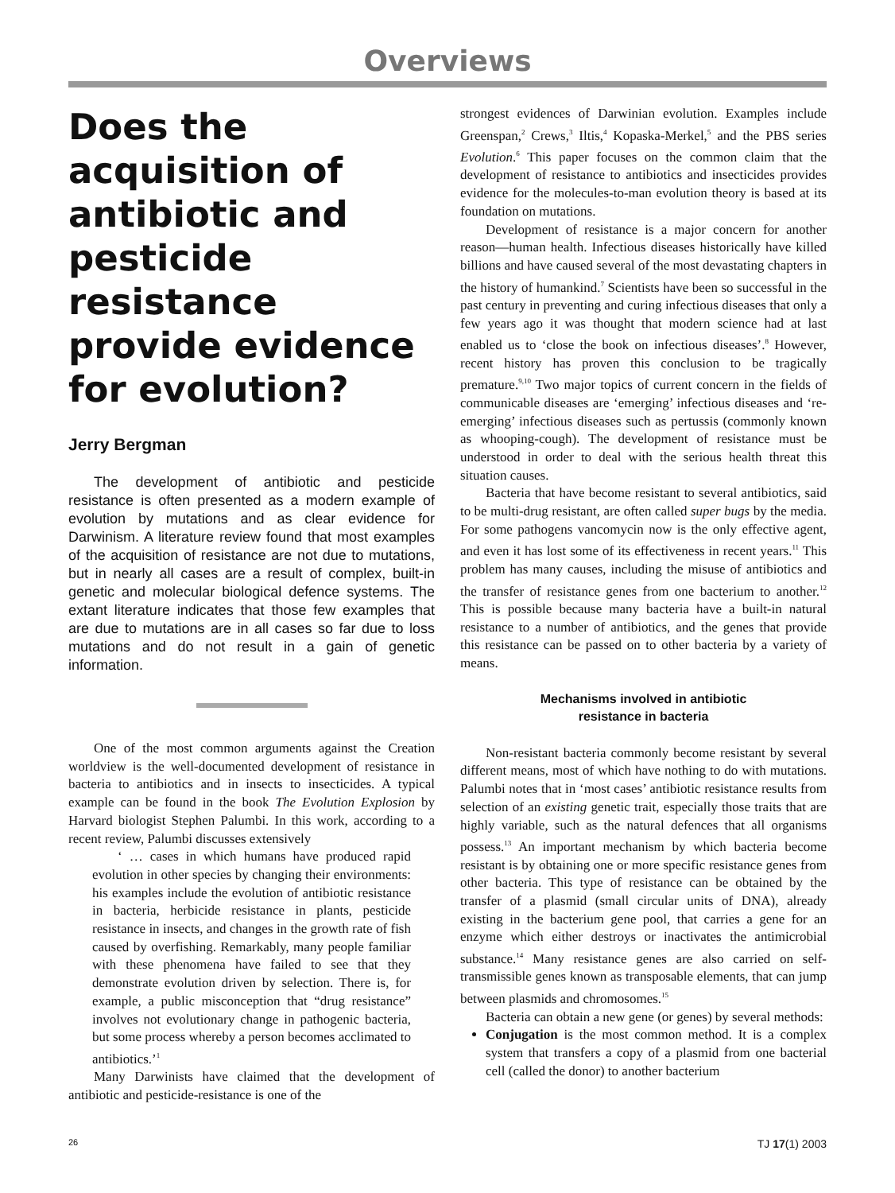Overviews
Does the acquisition of antibiotic and pesticide resistance provide evidence for evolution?
Jerry Bergman
The development of antibiotic and pesticide resistance is often presented as a modern example of evolution by mutations and as clear evidence for Darwinism. A literature review found that most examples of the acquisition of resistance are not due to mutations, but in nearly all cases are a result of complex, built-in genetic and molecular biological defence systems. The extant literature indicates that those few examples that are due to mutations are in all cases so far due to loss mutations and do not result in a gain of genetic information.
One of the most common arguments against the Creation worldview is the well-documented development of resistance in bacteria to antibiotics and in insects to insecticides. A typical example can be found in the book The Evolution Explosion by Harvard biologist Stephen Palumbi. In this work, according to a recent review, Palumbi discusses extensively
‘ … cases in which humans have produced rapid evolution in other species by changing their environments: his examples include the evolution of antibiotic resistance in bacteria, herbicide resistance in plants, pesticide resistance in insects, and changes in the growth rate of fish caused by overfishing. Remarkably, many people familiar with these phenomena have failed to see that they demonstrate evolution driven by selection. There is, for example, a public misconception that “drug resistance” involves not evolutionary change in pathogenic bacteria, but some process whereby a person becomes acclimated to antibiotics.’<sup>1</sup>
Many Darwinists have claimed that the development of antibiotic and pesticide-resistance is one of the
strongest evidences of Darwinian evolution. Examples include Greenspan,<sup>2</sup> Crews,<sup>3</sup> Iltis,<sup>4</sup> Kopaska-Merkel,<sup>5</sup> and the PBS series Evolution.<sup>6</sup> This paper focuses on the common claim that the development of resistance to antibiotics and insecticides provides evidence for the molecules-to-man evolution theory is based at its foundation on mutations.
Development of resistance is a major concern for another reason—human health. Infectious diseases historically have killed billions and have caused several of the most devastating chapters in the history of humankind.<sup>7</sup> Scientists have been so successful in the past century in preventing and curing infectious diseases that only a few years ago it was thought that modern science had at last enabled us to ‘close the book on infectious diseases’.<sup>8</sup> However, recent history has proven this conclusion to be tragically premature.<sup>9,10</sup> Two major topics of current concern in the fields of communicable diseases are ‘emerging’ infectious diseases and ‘re-emerging’ infectious diseases such as pertussis (commonly known as whooping-cough). The development of resistance must be understood in order to deal with the serious health threat this situation causes.
Bacteria that have become resistant to several antibiotics, said to be multi-drug resistant, are often called super bugs by the media. For some pathogens vancomycin now is the only effective agent, and even it has lost some of its effectiveness in recent years.<sup>11</sup> This problem has many causes, including the misuse of antibiotics and the transfer of resistance genes from one bacterium to another.<sup>12</sup> This is possible because many bacteria have a built-in natural resistance to a number of antibiotics, and the genes that provide this resistance can be passed on to other bacteria by a variety of means.
Mechanisms involved in antibiotic
resistance in bacteria
Non-resistant bacteria commonly become resistant by several different means, most of which have nothing to do with mutations. Palumbi notes that in ‘most cases’ antibiotic resistance results from selection of an existing genetic trait, especially those traits that are highly variable, such as the natural defences that all organisms possess.<sup>13</sup> An important mechanism by which bacteria become resistant is by obtaining one or more specific resistance genes from other bacteria. This type of resistance can be obtained by the transfer of a plasmid (small circular units of DNA), already existing in the bacterium gene pool, that carries a gene for an enzyme which either destroys or inactivates the antimicrobial substance.<sup>14</sup> Many resistance genes are also carried on self-transmissible genes known as transposable elements, that can jump between plasmids and chromosomes.<sup>15</sup>
Bacteria can obtain a new gene (or genes) by several methods:
Conjugation is the most common method. It is a complex system that transfers a copy of a plasmid from one bacterial cell (called the donor) to another bacterium
26 TJ 17(1) 2003